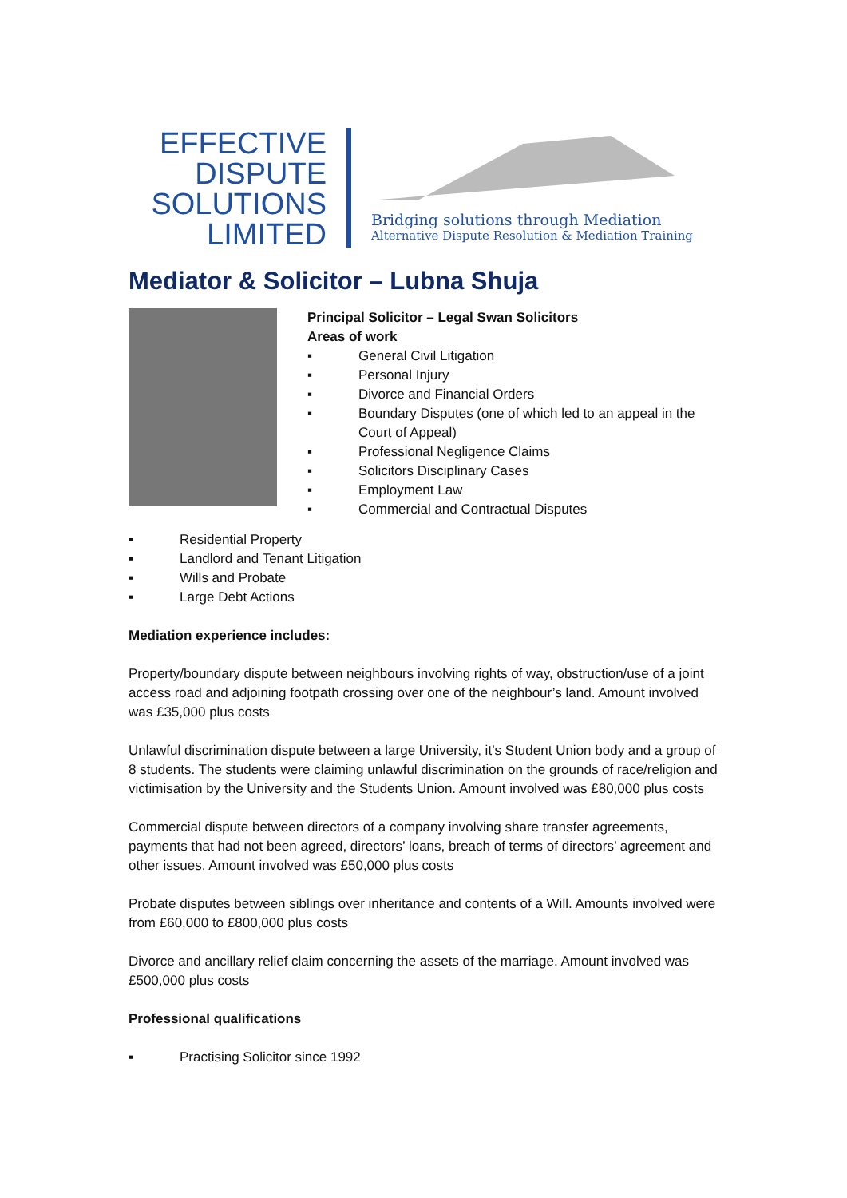EFFECTIVE
DISPUTE
SOLUTIONS
LIMITED
Bridging solutions through Mediation
Alternative Dispute Resolution & Mediation Training
Mediator & Solicitor – Lubna Shuja
Principal Solicitor – Legal Swan Solicitors
Areas of work
▪ General Civil Litigation
▪ Personal Injury
▪ Divorce and Financial Orders
▪ Boundary Disputes (one of which led to an appeal in the Court of Appeal)
▪ Professional Negligence Claims
▪ Solicitors Disciplinary Cases
▪ Employment Law
▪ Commercial and Contractual Disputes
▪ Residential Property
▪ Landlord and Tenant Litigation
▪ Wills and Probate
▪ Large Debt Actions
Mediation experience includes:
Property/boundary dispute between neighbours involving rights of way, obstruction/use of a joint access road and adjoining footpath crossing over one of the neighbour’s land. Amount involved was £35,000 plus costs
Unlawful discrimination dispute between a large University, it’s Student Union body and a group of 8 students. The students were claiming unlawful discrimination on the grounds of race/religion and victimisation by the University and the Students Union. Amount involved was £80,000 plus costs
Commercial dispute between directors of a company involving share transfer agreements, payments that had not been agreed, directors’ loans, breach of terms of directors’ agreement and other issues. Amount involved was £50,000 plus costs
Probate disputes between siblings over inheritance and contents of a Will. Amounts involved were from £60,000 to £800,000 plus costs
Divorce and ancillary relief claim concerning the assets of the marriage. Amount involved was £500,000 plus costs
Professional qualifications
▪ Practising Solicitor since 1992